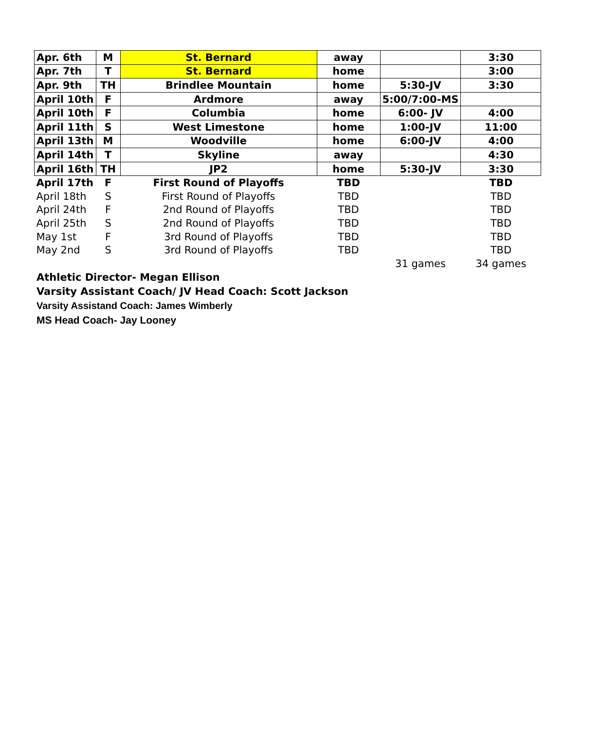| Apr. 6th | M | St. Bernard | away | | 3:30 |
| Apr. 7th | T | St. Bernard | home | | 3:00 |
| Apr. 9th | TH | Brindlee Mountain | home | 5:30-JV | 3:30 |
| April 10th | F | Ardmore | away | 5:00/7:00-MS | |
| April 10th | F | Columbia | home | 6:00- JV | 4:00 |
| April 11th | S | West Limestone | home | 1:00-JV | 11:00 |
| April 13th | M | Woodville | home | 6:00-JV | 4:00 |
| April 14th | T | Skyline | away | | 4:30 |
| April 16th | TH | JP2 | home | 5:30-JV | 3:30 |
| April 17th | F | First Round of Playoffs | TBD | | TBD |
| April 18th | S | First Round of Playoffs | TBD | | TBD |
| April 24th | F | 2nd Round of Playoffs | TBD | | TBD |
| April 25th | S | 2nd Round of Playoffs | TBD | | TBD |
| May 1st | F | 3rd Round of Playoffs | TBD | | TBD |
| May 2nd | S | 3rd Round of Playoffs | TBD | | TBD |
| | | | | 31 games | 34 games |
Athletic Director- Megan Ellison
Varsity Assistant Coach/ JV Head Coach: Scott Jackson
Varsity Assistand Coach: James Wimberly
MS Head Coach- Jay Looney